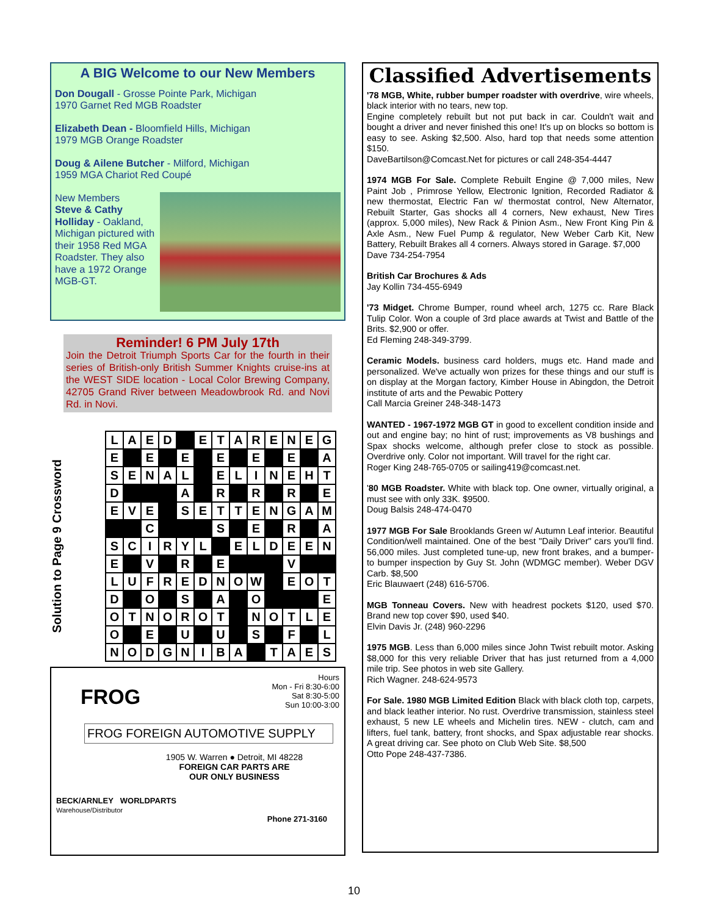A BIG Welcome to our New Members
Don Dougall - Grosse Pointe Park, Michigan
1970 Garnet Red MGB Roadster
Elizabeth Dean - Bloomfield Hills, Michigan
1979 MGB Orange Roadster
Doug & Ailene Butcher - Milford, Michigan
1959 MGA Chariot Red Coupé
New Members
Steve & Cathy Holliday - Oakland, Michigan pictured with their 1958 Red MGA Roadster. They also have a 1972 Orange MGB-GT.
Reminder! 6 PM July 17th
Join the Detroit Triumph Sports Car for the fourth in their series of British-only British Summer Knights cruise-ins at the WEST SIDE location - Local Color Brewing Company, 42705 Grand River between Meadowbrook Rd. and Novi Rd. in Novi.
Solution to Page 9 Crossword
| L | A | E | D | | E | T | A | R | E | N | E | G |
| E | | E | | E | | E | | E | | E | | A |
| S | E | N | A | L | | E | L | I | N | E | H | T |
| D | | | | A | | R | | R | | R | | E |
| E | V | E | | S | E | T | T | E | N | G | A | M |
| | | C | | | | S | | E | | R | | A |
| S | C | I | R | Y | L | | E | L | D | E | E | N |
| E | | V | | R | | E | | | | V | | |
| L | U | F | R | E | D | N | O | W | | E | O | T |
| D | | O | | S | | A | | O | | | | E |
| O | T | N | O | R | O | T | | N | O | T | L | E |
| O | | E | | U | | U | | S | | F | | L |
| N | O | D | G | N | I | B | A | | T | A | E | S |
Hours
Mon - Fri 8:30-6:00
Sat 8:30-5:00
Sun 10:00-3:00
FROG
FROG FOREIGN AUTOMOTIVE SUPPLY
1905 W. Warren ● Detroit, MI 48228
FOREIGN CAR PARTS ARE
OUR ONLY BUSINESS
BECK/ARNLEY WORLDPARTS
Warehouse/Distributor
Phone 271-3160
Classified Advertisements
'78 MGB, White, rubber bumper roadster with overdrive, wire wheels, black interior with no tears, new top.
Engine completely rebuilt but not put back in car. Couldn't wait and bought a driver and never finished this one! It's up on blocks so bottom is easy to see. Asking $2,500. Also, hard top that needs some attention $150.
DaveBartilson@Comcast.Net for pictures or call 248-354-4447
1974 MGB For Sale. Complete Rebuilt Engine @ 7,000 miles, New Paint Job , Primrose Yellow, Electronic Ignition, Recorded Radiator & new thermostat, Electric Fan w/ thermostat control, New Alternator, Rebuilt Starter, Gas shocks all 4 corners, New exhaust, New Tires (approx. 5,000 miles), New Rack & Pinion Asm., New Front King Pin & Axle Asm., New Fuel Pump & regulator, New Weber Carb Kit, New Battery, Rebuilt Brakes all 4 corners. Always stored in Garage. $7,000
Dave 734-254-7954
British Car Brochures & Ads
Jay Kollin 734-455-6949
'73 Midget. Chrome Bumper, round wheel arch, 1275 cc. Rare Black Tulip Color. Won a couple of 3rd place awards at Twist and Battle of the Brits. $2,900 or offer.
Ed Fleming 248-349-3799.
Ceramic Models. business card holders, mugs etc. Hand made and personalized. We've actually won prizes for these things and our stuff is on display at the Morgan factory, Kimber House in Abingdon, the Detroit institute of arts and the Pewabic Pottery
Call Marcia Greiner 248-348-1473
WANTED - 1967-1972 MGB GT in good to excellent condition inside and out and engine bay; no hint of rust; improvements as V8 bushings and Spax shocks welcome, although prefer close to stock as possible. Overdrive only. Color not important. Will travel for the right car.
Roger King 248-765-0705 or sailing419@comcast.net.
'80 MGB Roadster. White with black top. One owner, virtually original, a must see with only 33K. $9500.
Doug Balsis 248-474-0470
1977 MGB For Sale Brooklands Green w/ Autumn Leaf interior. Beautiful Condition/well maintained. One of the best "Daily Driver" cars you'll find. 56,000 miles. Just completed tune-up, new front brakes, and a bumper-to bumper inspection by Guy St. John (WDMGC member). Weber DGV Carb. $8,500
Eric Blauwaert (248) 616-5706.
MGB Tonneau Covers. New with headrest pockets $120, used $70. Brand new top cover $90, used $40.
Elvin Davis Jr. (248) 960-2296
1975 MGB. Less than 6,000 miles since John Twist rebuilt motor. Asking $8,000 for this very reliable Driver that has just returned from a 4,000 mile trip. See photos in web site Gallery.
Rich Wagner. 248-624-9573
For Sale. 1980 MGB Limited Edition Black with black cloth top, carpets, and black leather interior. No rust. Overdrive transmission, stainless steel exhaust, 5 new LE wheels and Michelin tires. NEW - clutch, cam and lifters, fuel tank, battery, front shocks, and Spax adjustable rear shocks. A great driving car. See photo on Club Web Site. $8,500
Otto Pope 248-437-7386.
10